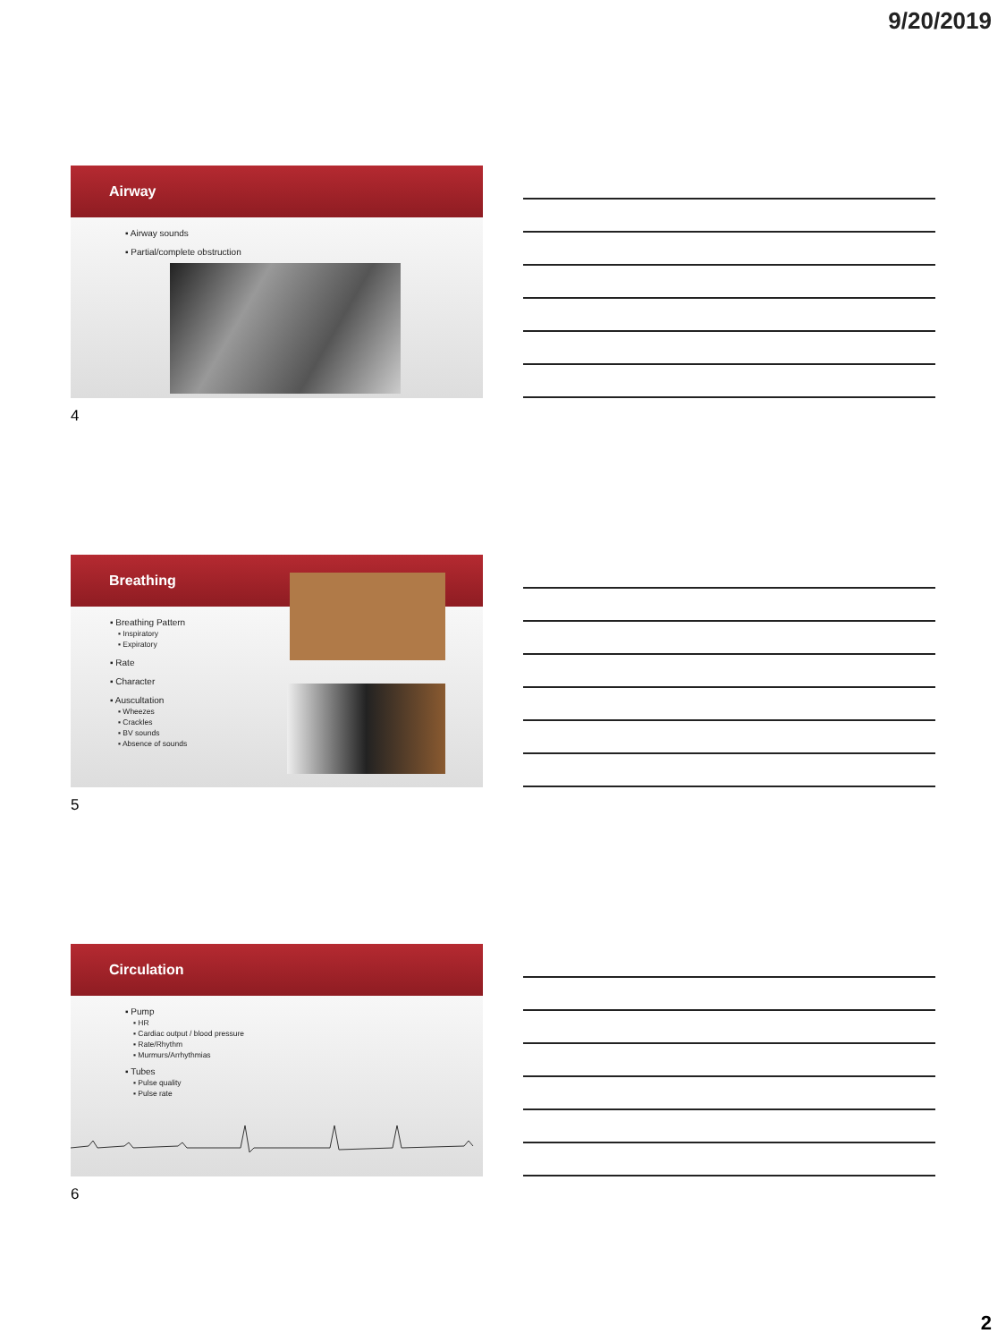9/20/2019
Airway
▪ Airway sounds
▪ Partial/complete obstruction
4
Breathing
▪ Breathing Pattern
▪ Inspiratory
▪ Expiratory
▪ Rate
▪ Character
▪ Auscultation
▪ Wheezes
▪ Crackles
▪ BV sounds
▪ Absence of sounds
5
Circulation
▪ Pump
▪ HR
▪ Cardiac output / blood pressure
▪ Rate/Rhythm
▪ Murmurs/Arrhythmias
▪ Tubes
▪ Pulse quality
▪ Pulse rate
6
2